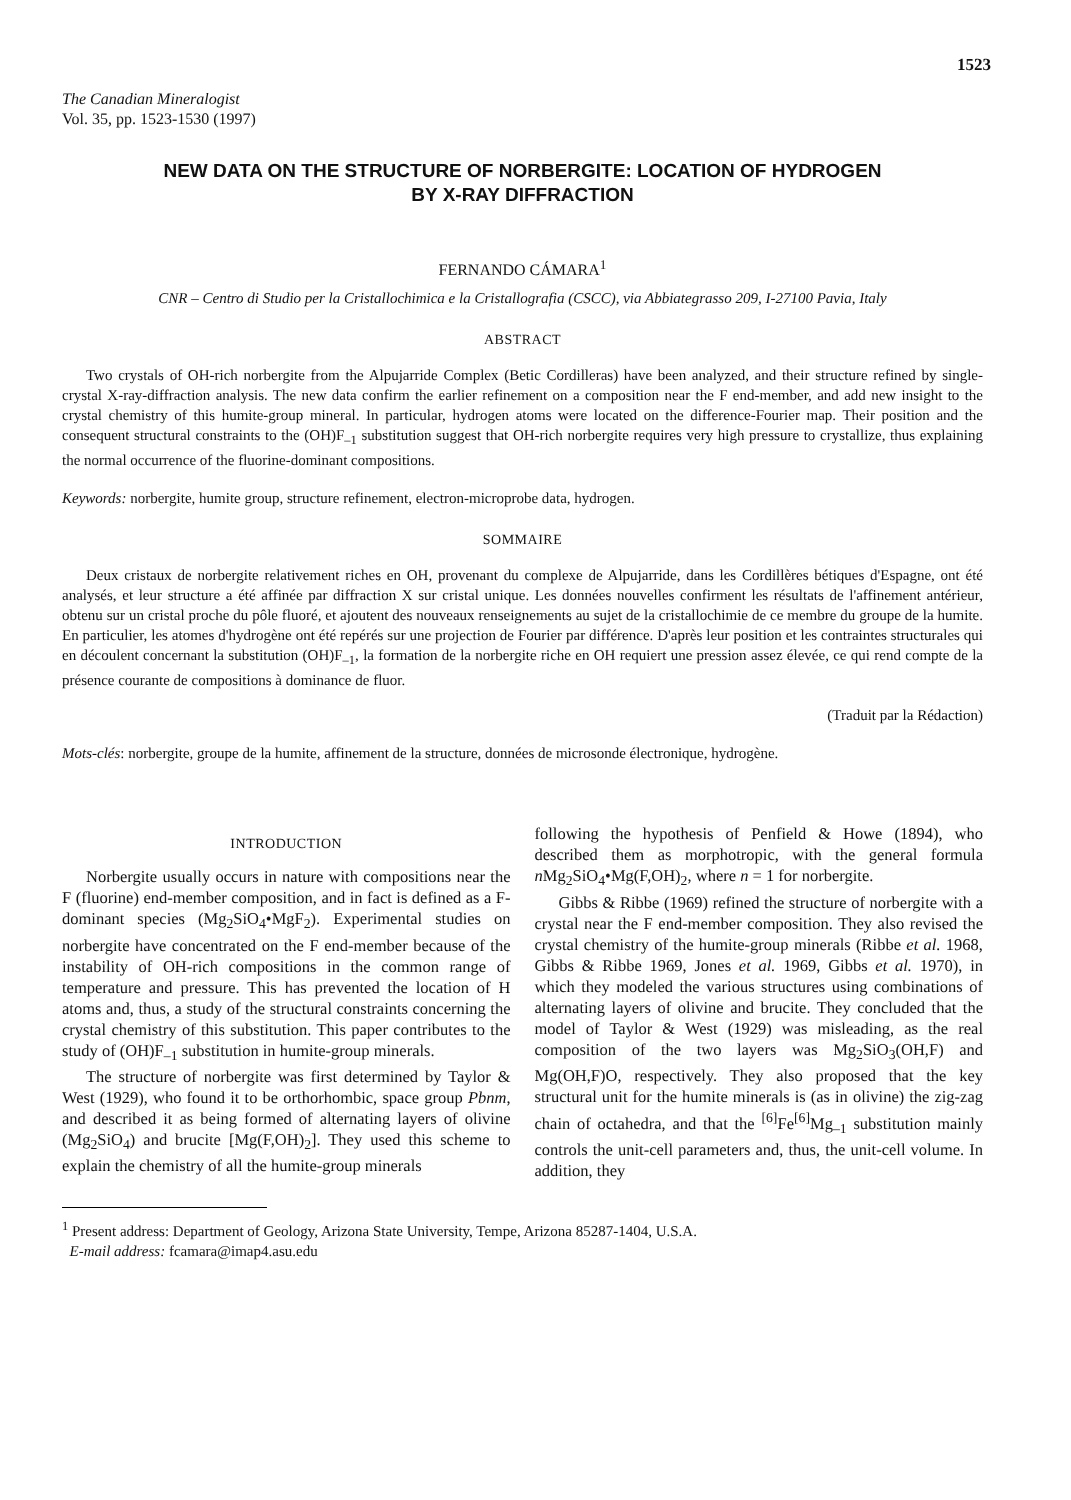1523
The Canadian Mineralogist
Vol. 35, pp. 1523-1530 (1997)
NEW DATA ON THE STRUCTURE OF NORBERGITE: LOCATION OF HYDROGEN
BY X-RAY DIFFRACTION
FERNANDO CÁMARA<sup>1</sup>
CNR – Centro di Studio per la Cristallochimica e la Cristallografia (CSCC), via Abbiategrasso 209, I-27100 Pavia, Italy
ABSTRACT
Two crystals of OH-rich norbergite from the Alpujarride Complex (Betic Cordilleras) have been analyzed, and their structure refined by single-crystal X-ray-diffraction analysis. The new data confirm the earlier refinement on a composition near the F end-member, and add new insight to the crystal chemistry of this humite-group mineral. In particular, hydrogen atoms were located on the difference-Fourier map. Their position and the consequent structural constraints to the (OH)F<sub>–1</sub> substitution suggest that OH-rich norbergite requires very high pressure to crystallize, thus explaining the normal occurrence of the fluorine-dominant compositions.
Keywords: norbergite, humite group, structure refinement, electron-microprobe data, hydrogen.
SOMMAIRE
Deux cristaux de norbergite relativement riches en OH, provenant du complexe de Alpujarride, dans les Cordillères bétiques d'Espagne, ont été analysés, et leur structure a été affinée par diffraction X sur cristal unique. Les données nouvelles confirment les résultats de l'affinement antérieur, obtenu sur un cristal proche du pôle fluoré, et ajoutent des nouveaux renseignements au sujet de la cristallochimie de ce membre du groupe de la humite. En particulier, les atomes d'hydrogène ont été repérés sur une projection de Fourier par différence. D'après leur position et les contraintes structurales qui en découlent concernant la substitution (OH)F<sub>–1</sub>, la formation de la norbergite riche en OH requiert une pression assez élevée, ce qui rend compte de la présence courante de compositions à dominance de fluor.
(Traduit par la Rédaction)
Mots-clés: norbergite, groupe de la humite, affinement de la structure, données de microsonde électronique, hydrogène.
INTRODUCTION
Norbergite usually occurs in nature with compositions near the F (fluorine) end-member composition, and in fact is defined as a F-dominant species (Mg<sub>2</sub>SiO<sub>4</sub>•MgF<sub>2</sub>). Experimental studies on norbergite have concentrated on the F end-member because of the instability of OH-rich compositions in the common range of temperature and pressure. This has prevented the location of H atoms and, thus, a study of the structural constraints concerning the crystal chemistry of this substitution. This paper contributes to the study of (OH)F<sub>–1</sub> substitution in humite-group minerals.
The structure of norbergite was first determined by Taylor & West (1929), who found it to be orthorhombic, space group Pbnm, and described it as being formed of alternating layers of olivine (Mg<sub>2</sub>SiO<sub>4</sub>) and brucite [Mg(F,OH)<sub>2</sub>]. They used this scheme to explain the chemistry of all the humite-group minerals
following the hypothesis of Penfield & Howe (1894), who described them as morphotropic, with the general formula n Mg<sub>2</sub>SiO<sub>4</sub>•Mg(F,OH)<sub>2</sub>, where n = 1 for norbergite.
Gibbs & Ribbe (1969) refined the structure of norbergite with a crystal near the F end-member composition. They also revised the crystal chemistry of the humite-group minerals (Ribbe et al. 1968, Gibbs & Ribbe 1969, Jones et al. 1969, Gibbs et al. 1970), in which they modeled the various structures using combinations of alternating layers of olivine and brucite. They concluded that the model of Taylor & West (1929) was misleading, as the real composition of the two layers was Mg<sub>2</sub>SiO<sub>3</sub>(OH,F) and Mg(OH,F)O, respectively. They also proposed that the key structural unit for the humite minerals is (as in olivine) the zig-zag chain of octahedra, and that the <sup>[6]</sup>Fe<sup>[6]</sup>Mg<sub>–1</sub> substitution mainly controls the unit-cell parameters and, thus, the unit-cell volume. In addition, they
<sup>1</sup> Present address: Department of Geology, Arizona State University, Tempe, Arizona 85287-1404, U.S.A.
E-mail address: fcamara@imap4.asu.edu